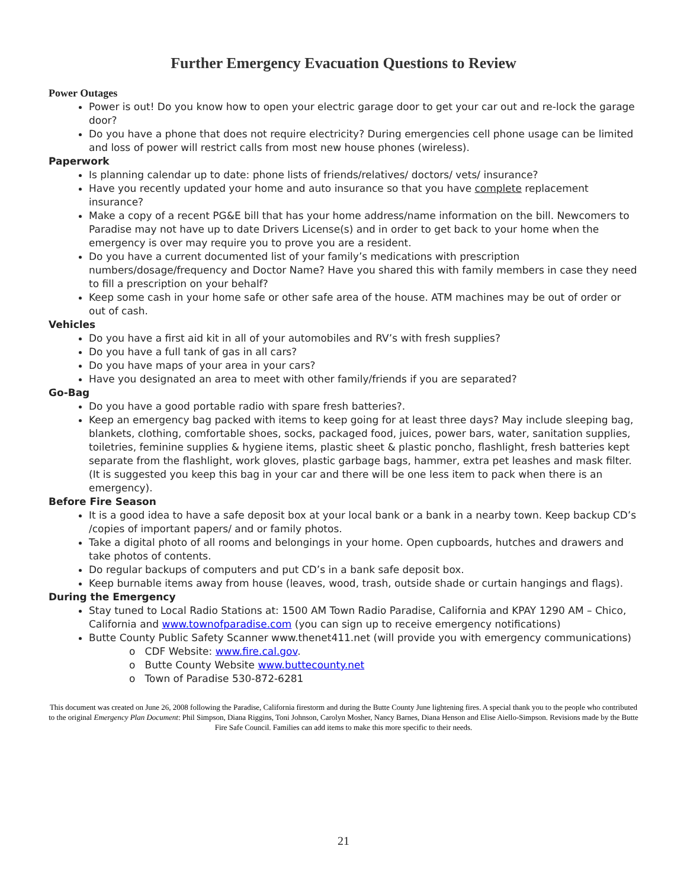Further Emergency Evacuation Questions to Review
Power Outages
Power is out! Do you know how to open your electric garage door to get your car out and re-lock the garage door?
Do you have a phone that does not require electricity? During emergencies cell phone usage can be limited and loss of power will restrict calls from most new house phones (wireless).
Paperwork
Is planning calendar up to date: phone lists of friends/relatives/ doctors/ vets/ insurance?
Have you recently updated your home and auto insurance so that you have complete replacement insurance?
Make a copy of a recent PG&E bill that has your home address/name information on the bill. Newcomers to Paradise may not have up to date Drivers License(s) and in order to get back to your home when the emergency is over may require you to prove you are a resident.
Do you have a current documented list of your family’s medications with prescription numbers/dosage/frequency and Doctor Name? Have you shared this with family members in case they need to fill a prescription on your behalf?
Keep some cash in your home safe or other safe area of the house. ATM machines may be out of order or out of cash.
Vehicles
Do you have a first aid kit in all of your automobiles and RV’s with fresh supplies?
Do you have a full tank of gas in all cars?
Do you have maps of your area in your cars?
Have you designated an area to meet with other family/friends if you are separated?
Go-Bag
Do you have a good portable radio with spare fresh batteries?.
Keep an emergency bag packed with items to keep going for at least three days? May include sleeping bag, blankets, clothing, comfortable shoes, socks, packaged food, juices, power bars, water, sanitation supplies, toiletries, feminine supplies & hygiene items, plastic sheet & plastic poncho, flashlight, fresh batteries kept separate from the flashlight, work gloves, plastic garbage bags, hammer, extra pet leashes and mask filter. (It is suggested you keep this bag in your car and there will be one less item to pack when there is an emergency).
Before Fire Season
It is a good idea to have a safe deposit box at your local bank or a bank in a nearby town. Keep backup CD’s /copies of important papers/ and or family photos.
Take a digital photo of all rooms and belongings in your home. Open cupboards, hutches and drawers and take photos of contents.
Do regular backups of computers and put CD’s in a bank safe deposit box.
Keep burnable items away from house (leaves, wood, trash, outside shade or curtain hangings and flags).
During the Emergency
Stay tuned to Local Radio Stations at: 1500 AM Town Radio Paradise, California and KPAY 1290 AM – Chico, California and www.townofparadise.com (you can sign up to receive emergency notifications)
Butte County Public Safety Scanner www.thenet411.net (will provide you with emergency communications)
o CDF Website: www.fire.cal.gov.
o Butte County Website www.buttecounty.net
o Town of Paradise 530-872-6281
This document was created on June 26, 2008 following the Paradise, California firestorm and during the Butte County June lightening fires. A special thank you to the people who contributed to the original Emergency Plan Document: Phil Simpson, Diana Riggins, Toni Johnson, Carolyn Mosher, Nancy Barnes, Diana Henson and Elise Aiello-Simpson. Revisions made by the Butte Fire Safe Council. Families can add items to make this more specific to their needs.
21